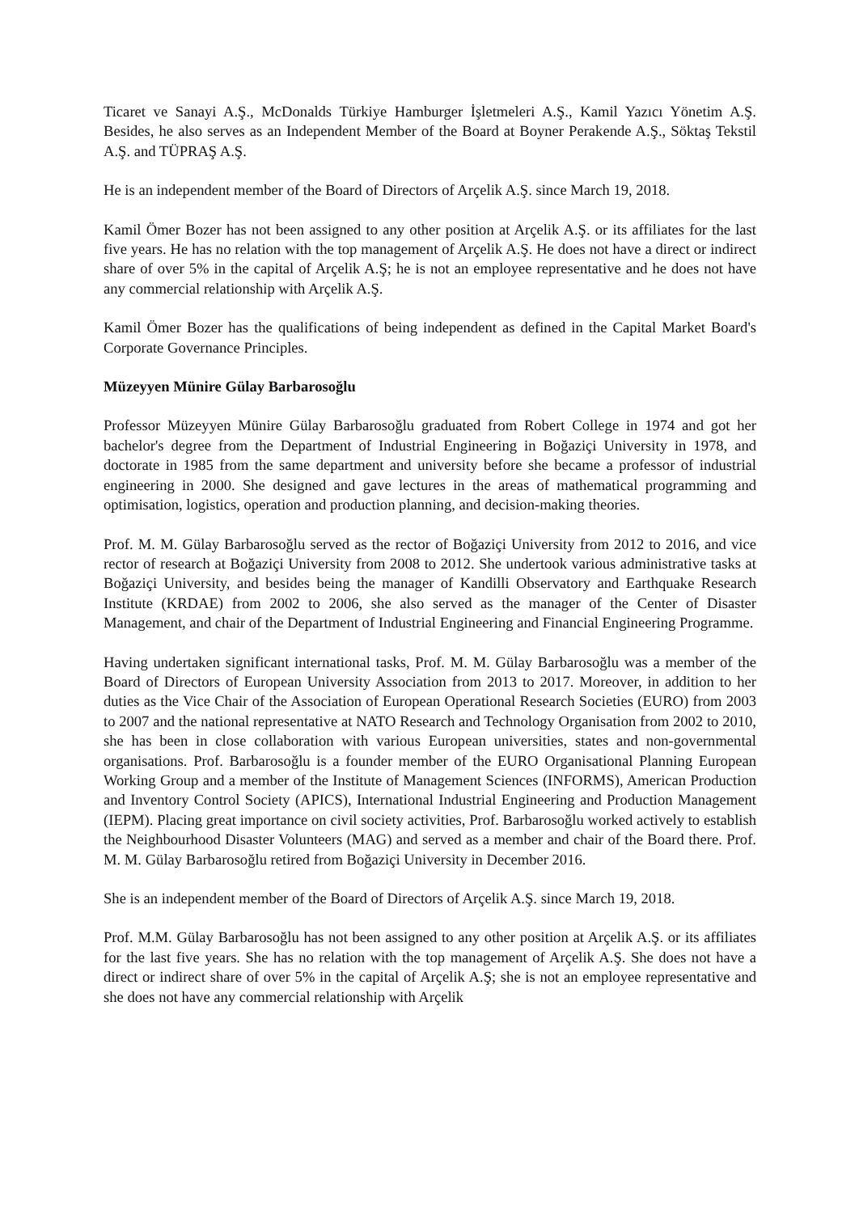Ticaret ve Sanayi A.Ş., McDonalds Türkiye Hamburger İşletmeleri A.Ş., Kamil Yazıcı Yönetim A.Ş. Besides, he also serves as an Independent Member of the Board at Boyner Perakende A.Ş., Söktaş Tekstil A.Ş. and TÜPRAŞ A.Ş.
He is an independent member of the Board of Directors of Arçelik A.Ş. since March 19, 2018.
Kamil Ömer Bozer has not been assigned to any other position at Arçelik A.Ş. or its affiliates for the last five years. He has no relation with the top management of Arçelik A.Ş. He does not have a direct or indirect share of over 5% in the capital of Arçelik A.Ş; he is not an employee representative and he does not have any commercial relationship with Arçelik A.Ş.
Kamil Ömer Bozer has the qualifications of being independent as defined in the Capital Market Board's Corporate Governance Principles.
Müzeyyen Münire Gülay Barbarosoğlu
Professor Müzeyyen Münire Gülay Barbarosoğlu graduated from Robert College in 1974 and got her bachelor's degree from the Department of Industrial Engineering in Boğaziçi University in 1978, and doctorate in 1985 from the same department and university before she became a professor of industrial engineering in 2000. She designed and gave lectures in the areas of mathematical programming and optimisation, logistics, operation and production planning, and decision-making theories.
Prof. M. M. Gülay Barbarosoğlu served as the rector of Boğaziçi University from 2012 to 2016, and vice rector of research at Boğaziçi University from 2008 to 2012. She undertook various administrative tasks at Boğaziçi University, and besides being the manager of Kandilli Observatory and Earthquake Research Institute (KRDAE) from 2002 to 2006, she also served as the manager of the Center of Disaster Management, and chair of the Department of Industrial Engineering and Financial Engineering Programme.
Having undertaken significant international tasks, Prof. M. M. Gülay Barbarosoğlu was a member of the Board of Directors of European University Association from 2013 to 2017. Moreover, in addition to her duties as the Vice Chair of the Association of European Operational Research Societies (EURO) from 2003 to 2007 and the national representative at NATO Research and Technology Organisation from 2002 to 2010, she has been in close collaboration with various European universities, states and non-governmental organisations. Prof. Barbarosoğlu is a founder member of the EURO Organisational Planning European Working Group and a member of the Institute of Management Sciences (INFORMS), American Production and Inventory Control Society (APICS), International Industrial Engineering and Production Management (IEPM). Placing great importance on civil society activities, Prof. Barbarosoğlu worked actively to establish the Neighbourhood Disaster Volunteers (MAG) and served as a member and chair of the Board there. Prof. M. M. Gülay Barbarosoğlu retired from Boğaziçi University in December 2016.
She is an independent member of the Board of Directors of Arçelik A.Ş. since March 19, 2018.
Prof. M.M. Gülay Barbarosoğlu has not been assigned to any other position at Arçelik A.Ş. or its affiliates for the last five years. She has no relation with the top management of Arçelik A.Ş. She does not have a direct or indirect share of over 5% in the capital of Arçelik A.Ş; she is not an employee representative and she does not have any commercial relationship with Arçelik